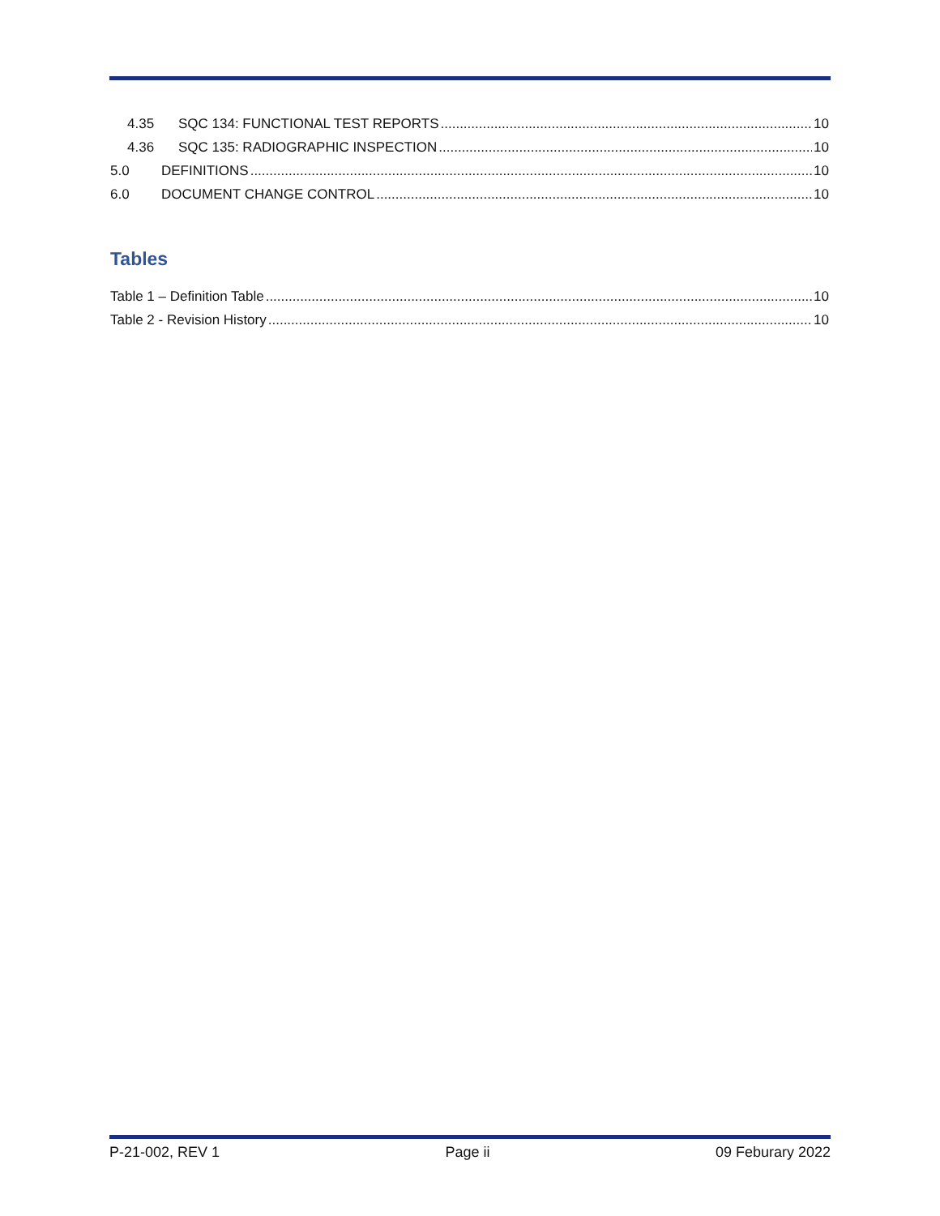4.35 SQC 134: FUNCTIONAL TEST REPORTS 10
4.36 SQC 135: RADIOGRAPHIC INSPECTION 10
5.0 DEFINITIONS 10
6.0 DOCUMENT CHANGE CONTROL 10
Tables
Table 1 – Definition Table 10
Table 2 - Revision History 10
P-21-002, REV 1 Page ii 09 Feburary 2022